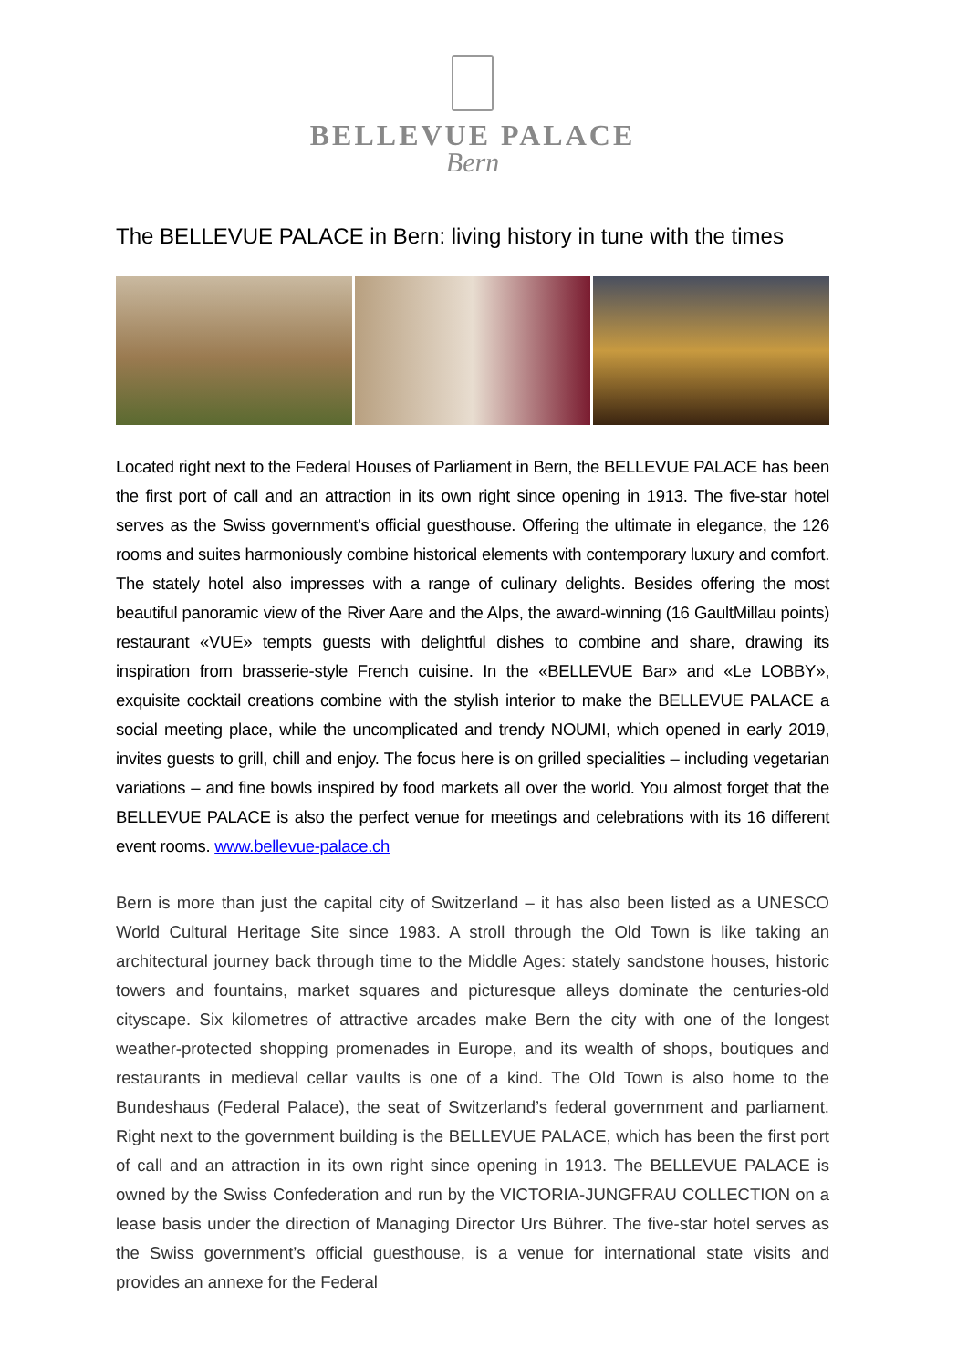BELLEVUE PALACE
Bern
The BELLEVUE PALACE in Bern: living history in tune with the times
Located right next to the Federal Houses of Parliament in Bern, the BELLEVUE PALACE has been the first port of call and an attraction in its own right since opening in 1913. The five-star hotel serves as the Swiss government’s official guesthouse. Offering the ultimate in elegance, the 126 rooms and suites harmoniously combine historical elements with contemporary luxury and comfort. The stately hotel also impresses with a range of culinary delights. Besides offering the most beautiful panoramic view of the River Aare and the Alps, the award-winning (16 GaultMillau points) restaurant «VUE» tempts guests with delightful dishes to combine and share, drawing its inspiration from brasserie-style French cuisine. In the «BELLEVUE Bar» and «Le LOBBY», exquisite cocktail creations combine with the stylish interior to make the BELLEVUE PALACE a social meeting place, while the uncomplicated and trendy NOUMI, which opened in early 2019, invites guests to grill, chill and enjoy. The focus here is on grilled specialities – including vegetarian variations – and fine bowls inspired by food markets all over the world. You almost forget that the BELLEVUE PALACE is also the perfect venue for meetings and celebrations with its 16 different event rooms. www.bellevue-palace.ch
Bern is more than just the capital city of Switzerland – it has also been listed as a UNESCO World Cultural Heritage Site since 1983. A stroll through the Old Town is like taking an architectural journey back through time to the Middle Ages: stately sandstone houses, historic towers and fountains, market squares and picturesque alleys dominate the centuries-old cityscape. Six kilometres of attractive arcades make Bern the city with one of the longest weather-protected shopping promenades in Europe, and its wealth of shops, boutiques and restaurants in medieval cellar vaults is one of a kind. The Old Town is also home to the Bundeshaus (Federal Palace), the seat of Switzerland’s federal government and parliament. Right next to the government building is the BELLEVUE PALACE, which has been the first port of call and an attraction in its own right since opening in 1913. The BELLEVUE PALACE is owned by the Swiss Confederation and run by the VICTORIA-JUNGFRAU COLLECTION on a lease basis under the direction of Managing Director Urs Bührer. The five-star hotel serves as the Swiss government’s official guesthouse, is a venue for international state visits and provides an annexe for the Federal